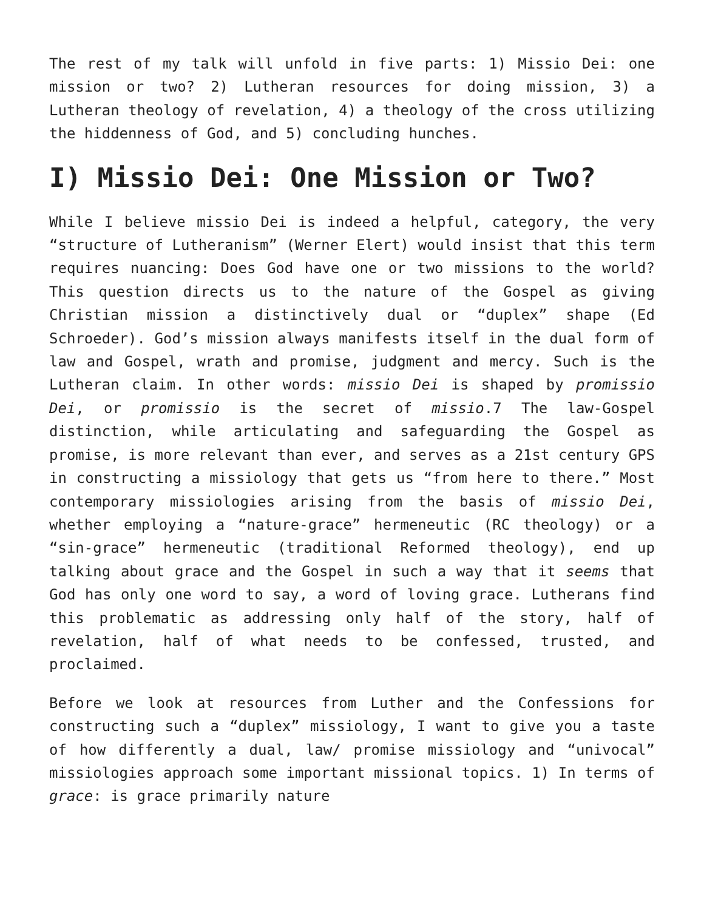The rest of my talk will unfold in five parts: 1) Missio Dei: one mission or two? 2) Lutheran resources for doing mission, 3) a Lutheran theology of revelation, 4) a theology of the cross utilizing the hiddenness of God, and 5) concluding hunches.
I) Missio Dei: One Mission or Two?
While I believe missio Dei is indeed a helpful, category, the very “structure of Lutheranism” (Werner Elert) would insist that this term requires nuancing: Does God have one or two missions to the world? This question directs us to the nature of the Gospel as giving Christian mission a distinctively dual or “duplex” shape (Ed Schroeder). God’s mission always manifests itself in the dual form of law and Gospel, wrath and promise, judgment and mercy. Such is the Lutheran claim. In other words: missio Dei is shaped by promissio Dei, or promissio is the secret of missio.7 The law-Gospel distinction, while articulating and safeguarding the Gospel as promise, is more relevant than ever, and serves as a 21st century GPS in constructing a missiology that gets us “from here to there.” Most contemporary missiologies arising from the basis of missio Dei, whether employing a “nature-grace” hermeneutic (RC theology) or a “sin-grace” hermeneutic (traditional Reformed theology), end up talking about grace and the Gospel in such a way that it seems that God has only one word to say, a word of loving grace. Lutherans find this problematic as addressing only half of the story, half of revelation, half of what needs to be confessed, trusted, and proclaimed.
Before we look at resources from Luther and the Confessions for constructing such a “duplex” missiology, I want to give you a taste of how differently a dual, law/ promise missiology and “univocal” missiologies approach some important missional topics. 1) In terms of grace: is grace primarily nature